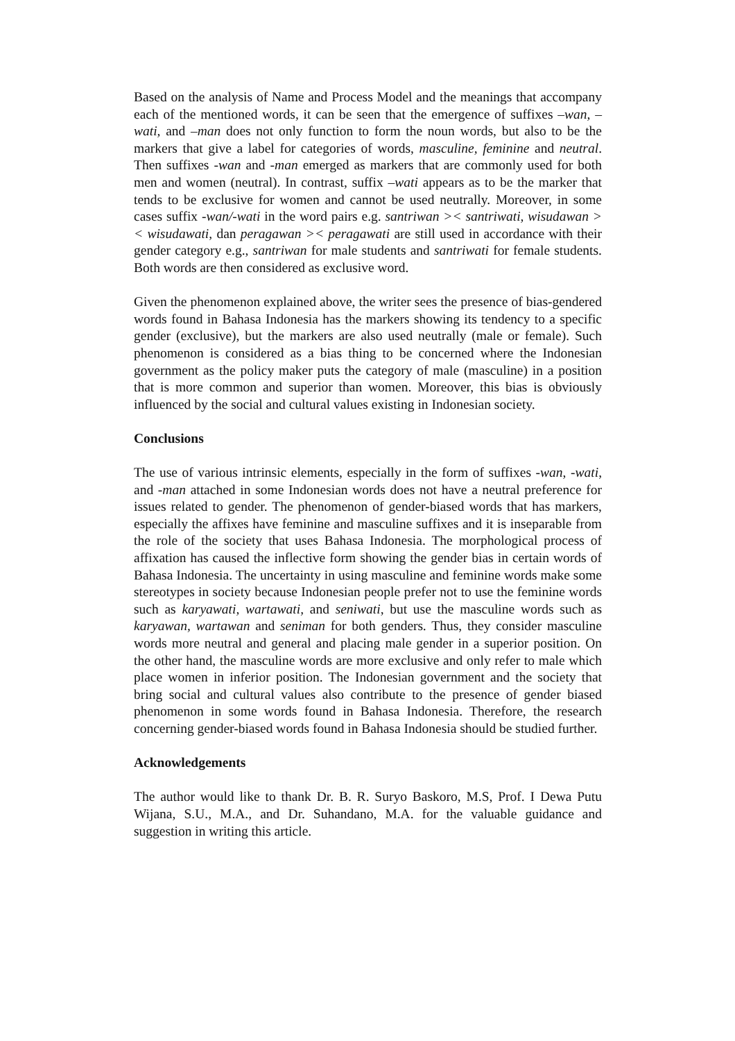Based on the analysis of Name and Process Model and the meanings that accompany each of the mentioned words, it can be seen that the emergence of suffixes –wan, –wati, and –man does not only function to form the noun words, but also to be the markers that give a label for categories of words, masculine, feminine and neutral. Then suffixes -wan and -man emerged as markers that are commonly used for both men and women (neutral). In contrast, suffix –wati appears as to be the marker that tends to be exclusive for women and cannot be used neutrally. Moreover, in some cases suffix -wan/-wati in the word pairs e.g. santriwan >< santriwati, wisudawan >< wisudawati, dan peragawan >< peragawati are still used in accordance with their gender category e.g., santriwan for male students and santriwati for female students. Both words are then considered as exclusive word.
Given the phenomenon explained above, the writer sees the presence of bias-gendered words found in Bahasa Indonesia has the markers showing its tendency to a specific gender (exclusive), but the markers are also used neutrally (male or female). Such phenomenon is considered as a bias thing to be concerned where the Indonesian government as the policy maker puts the category of male (masculine) in a position that is more common and superior than women. Moreover, this bias is obviously influenced by the social and cultural values existing in Indonesian society.
Conclusions
The use of various intrinsic elements, especially in the form of suffixes -wan, -wati, and -man attached in some Indonesian words does not have a neutral preference for issues related to gender. The phenomenon of gender-biased words that has markers, especially the affixes have feminine and masculine suffixes and it is inseparable from the role of the society that uses Bahasa Indonesia. The morphological process of affixation has caused the inflective form showing the gender bias in certain words of Bahasa Indonesia. The uncertainty in using masculine and feminine words make some stereotypes in society because Indonesian people prefer not to use the feminine words such as karyawati, wartawati, and seniwati, but use the masculine words such as karyawan, wartawan and seniman for both genders. Thus, they consider masculine words more neutral and general and placing male gender in a superior position. On the other hand, the masculine words are more exclusive and only refer to male which place women in inferior position. The Indonesian government and the society that bring social and cultural values also contribute to the presence of gender biased phenomenon in some words found in Bahasa Indonesia. Therefore, the research concerning gender-biased words found in Bahasa Indonesia should be studied further.
Acknowledgements
The author would like to thank Dr. B. R. Suryo Baskoro, M.S, Prof. I Dewa Putu Wijana, S.U., M.A., and Dr. Suhandano, M.A. for the valuable guidance and suggestion in writing this article.